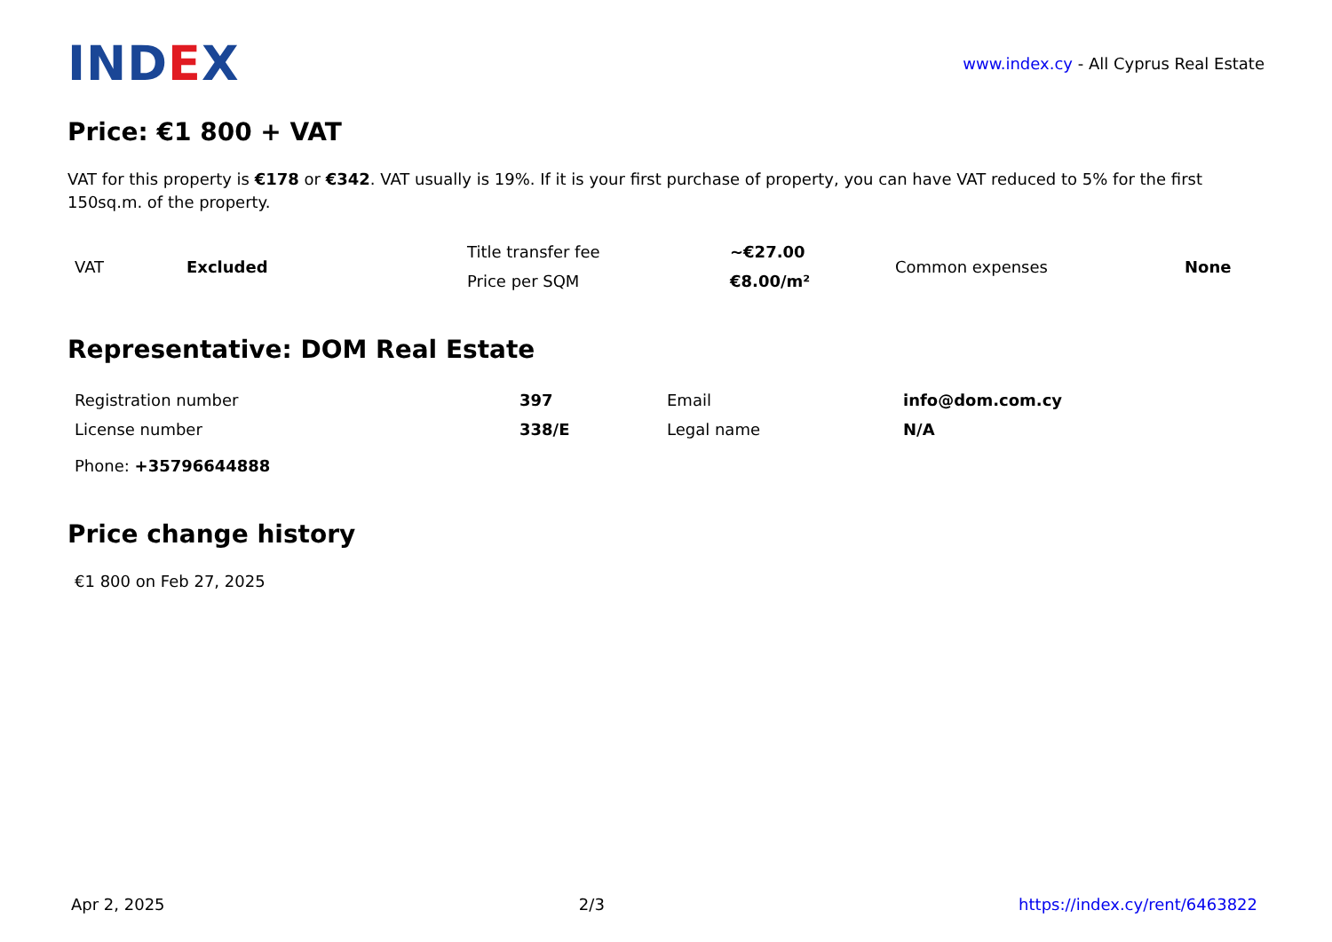IND EX
www.index.cy - All Cyprus Real Estate
Price: €1 800 + VAT
VAT for this property is €178 or €342. VAT usually is 19%. If it is your first purchase of property, you can have VAT reduced to 5% for the first 150sq.m. of the property.
| VAT | Excluded | Title transfer fee | ~€27.00 | Common expenses | None |
| | | Price per SQM | €8.00/m² | | |
Representative: DOM Real Estate
| Registration number | 397 | Email | info@dom.com.cy |
| License number | 338/E | Legal name | N/A |
| Phone: +35796644888 | | | |
Price change history
€1 800 on Feb 27, 2025
Apr 2, 2025 2/3 https://index.cy/rent/6463822